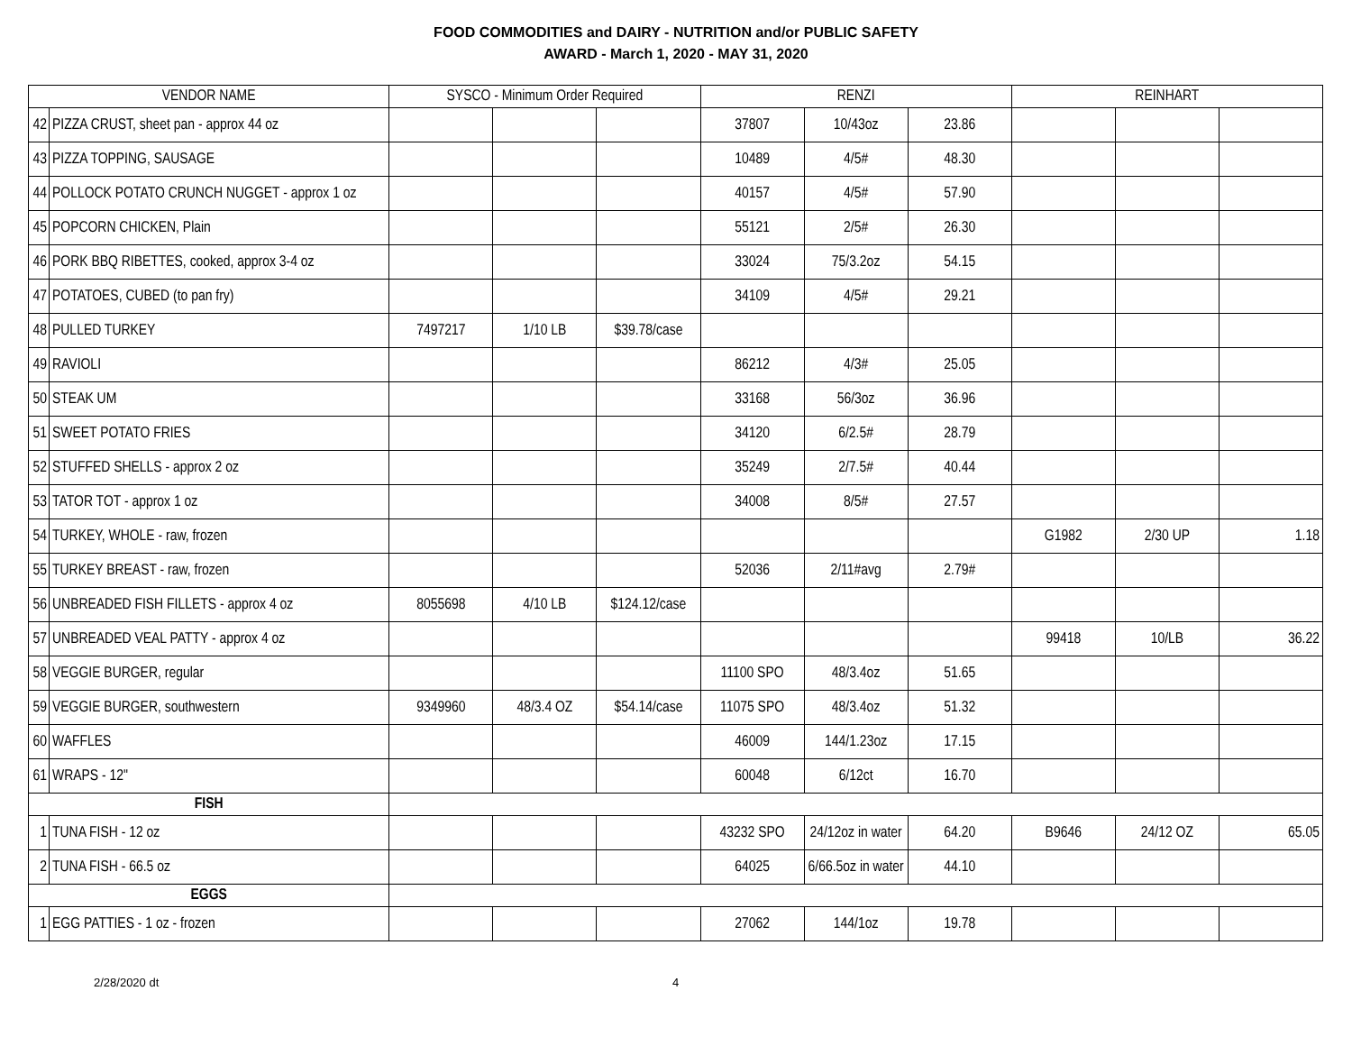FOOD COMMODITIES and DAIRY - NUTRITION and/or PUBLIC SAFETY
AWARD - March 1, 2020 - MAY 31, 2020
| VENDOR NAME | | SYSCO - Minimum Order Required | | | RENZI | | | REINHART | | |
| --- | --- | --- | --- | --- | --- | --- | --- | --- | --- | --- |
| 42 | PIZZA CRUST, sheet pan - approx 44 oz | | | | 37807 | 10/43oz | 23.86 | | | |
| 43 | PIZZA TOPPING, SAUSAGE | | | | 10489 | 4/5# | 48.30 | | | |
| 44 | POLLOCK POTATO CRUNCH NUGGET - approx 1 oz | | | | 40157 | 4/5# | 57.90 | | | |
| 45 | POPCORN CHICKEN, Plain | | | | 55121 | 2/5# | 26.30 | | | |
| 46 | PORK BBQ RIBETTES, cooked, approx 3-4 oz | | | | 33024 | 75/3.2oz | 54.15 | | | |
| 47 | POTATOES, CUBED (to pan fry) | | | | 34109 | 4/5# | 29.21 | | | |
| 48 | PULLED TURKEY | 7497217 | 1/10 LB | $39.78/case | | | | | | |
| 49 | RAVIOLI | | | | 86212 | 4/3# | 25.05 | | | |
| 50 | STEAK UM | | | | 33168 | 56/3oz | 36.96 | | | |
| 51 | SWEET POTATO FRIES | | | | 34120 | 6/2.5# | 28.79 | | | |
| 52 | STUFFED SHELLS - approx 2 oz | | | | 35249 | 2/7.5# | 40.44 | | | |
| 53 | TATOR TOT - approx 1 oz | | | | 34008 | 8/5# | 27.57 | | | |
| 54 | TURKEY, WHOLE - raw, frozen | | | | | | | G1982 | 2/30 UP | 1.18 |
| 55 | TURKEY BREAST - raw, frozen | | | | 52036 | 2/11#avg | 2.79# | | | |
| 56 | UNBREADED FISH FILLETS - approx 4 oz | 8055698 | 4/10 LB | $124.12/case | | | | | | |
| 57 | UNBREADED VEAL PATTY - approx 4 oz | | | | | | | 99418 | 10/LB | 36.22 |
| 58 | VEGGIE BURGER, regular | | | | 11100 SPO | 48/3.4oz | 51.65 | | | |
| 59 | VEGGIE BURGER, southwestern | 9349960 | 48/3.4 OZ | $54.14/case | 11075 SPO | 48/3.4oz | 51.32 | | | |
| 60 | WAFFLES | | | | 46009 | 144/1.23oz | 17.15 | | | |
| 61 | WRAPS - 12" | | | | 60048 | 6/12ct | 16.70 | | | |
| FISH | | | | | | | | | | |
| 1 | TUNA FISH - 12 oz | | | | 43232 SPO | 24/12oz in water | 64.20 | B9646 | 24/12 OZ | 65.05 |
| 2 | TUNA FISH - 66.5 oz | | | | 64025 | 6/66.5oz in water | 44.10 | | | |
| EGGS | | | | | | | | | | |
| 1 | EGG PATTIES - 1 oz - frozen | | | | 27062 | 144/1oz | 19.78 | | | |
2/28/2020 dt 4